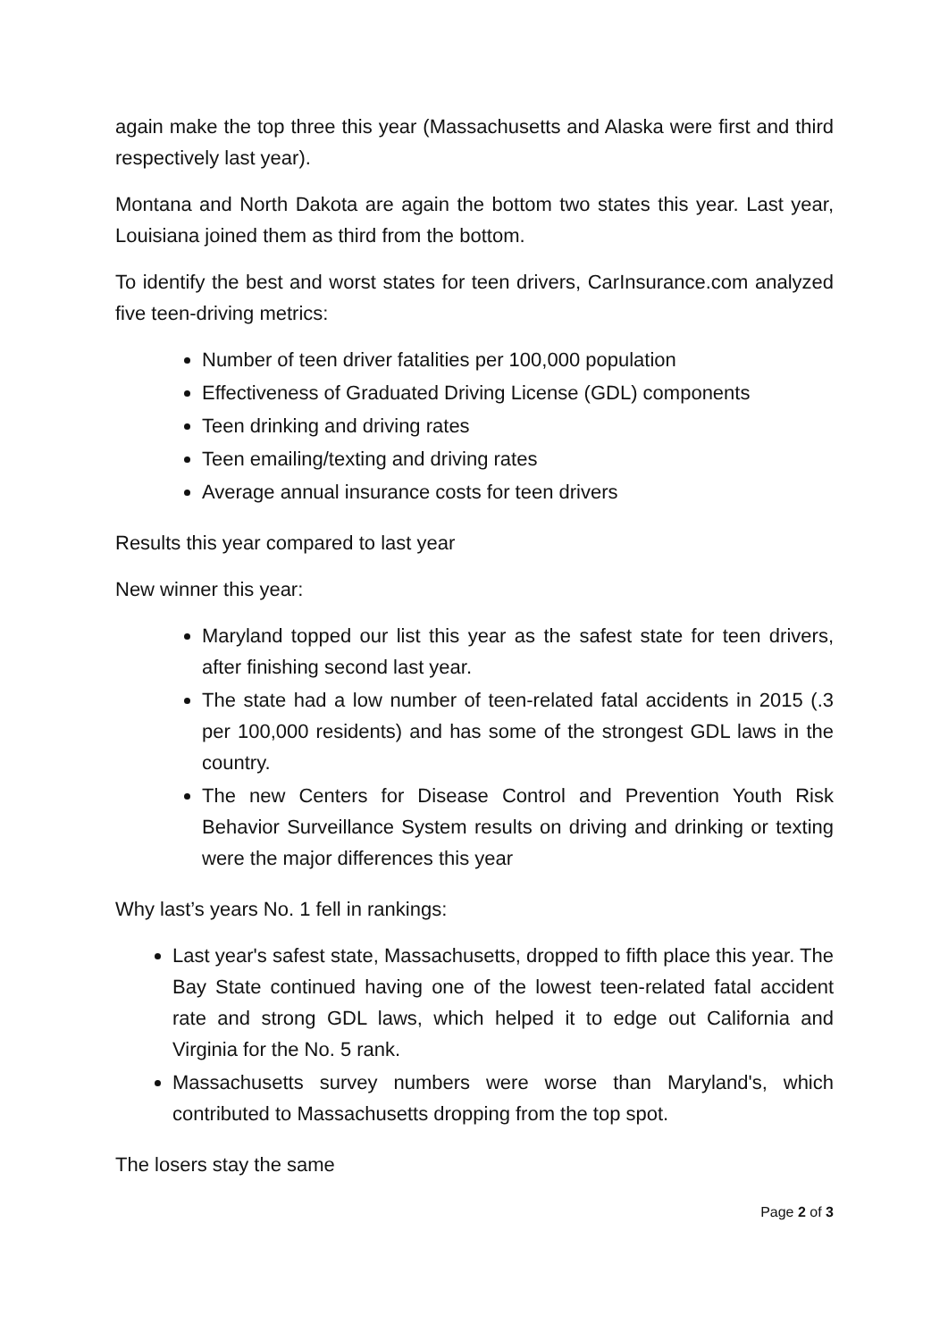again make the top three this year (Massachusetts and Alaska were first and third respectively last year).
Montana and North Dakota are again the bottom two states this year. Last year, Louisiana joined them as third from the bottom.
To identify the best and worst states for teen drivers, CarInsurance.com analyzed five teen-driving metrics:
Number of teen driver fatalities per 100,000 population
Effectiveness of Graduated Driving License (GDL) components
Teen drinking and driving rates
Teen emailing/texting and driving rates
Average annual insurance costs for teen drivers
Results this year compared to last year
New winner this year:
Maryland topped our list this year as the safest state for teen drivers, after finishing second last year.
The state had a low number of teen-related fatal accidents in 2015 (.3 per 100,000 residents) and has some of the strongest GDL laws in the country.
The new Centers for Disease Control and Prevention Youth Risk Behavior Surveillance System results on driving and drinking or texting were the major differences this year
Why last’s years No. 1 fell in rankings:
Last year's safest state, Massachusetts, dropped to fifth place this year. The Bay State continued having one of the lowest teen-related fatal accident rate and strong GDL laws, which helped it to edge out California and Virginia for the No. 5 rank.
Massachusetts survey numbers were worse than Maryland's, which contributed to Massachusetts dropping from the top spot.
The losers stay the same
Page 2 of 3